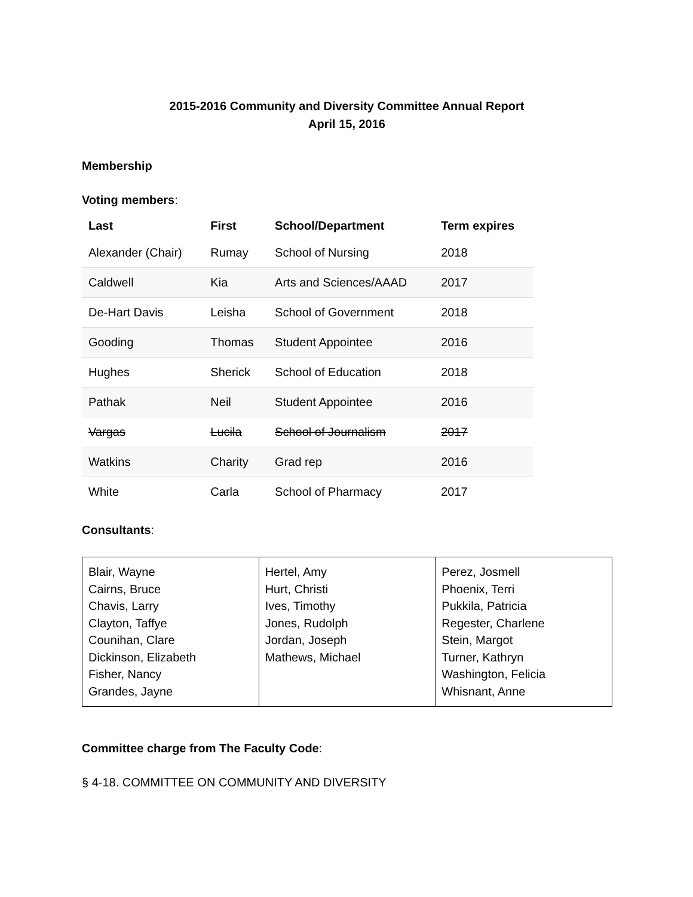2015-2016 Community and Diversity Committee Annual Report
April 15, 2016
Membership
Voting members:
| Last | First | School/Department | Term expires |
| --- | --- | --- | --- |
| Alexander (Chair) | Rumay | School of Nursing | 2018 |
| Caldwell | Kia | Arts and Sciences/AAAD | 2017 |
| De-Hart Davis | Leisha | School of Government | 2018 |
| Gooding | Thomas | Student Appointee | 2016 |
| Hughes | Sherick | School of Education | 2018 |
| Pathak | Neil | Student Appointee | 2016 |
| Vargas | Lucila | School of Journalism | 2017 |
| Watkins | Charity | Grad rep | 2016 |
| White | Carla | School of Pharmacy | 2017 |
Consultants:
| Blair, Wayne Cairns, Bruce Chavis, Larry Clayton, Taffye Counihan, Clare Dickinson, Elizabeth Fisher, Nancy Grandes, Jayne | Hertel, Amy Hurt, Christi Ives, Timothy Jones, Rudolph Jordan, Joseph Mathews, Michael | Perez, Josmell Phoenix, Terri Pukkila, Patricia Regester, Charlene Stein, Margot Turner, Kathryn Washington, Felicia Whisnant, Anne |
Committee charge from The Faculty Code:
§ 4-18. COMMITTEE ON COMMUNITY AND DIVERSITY